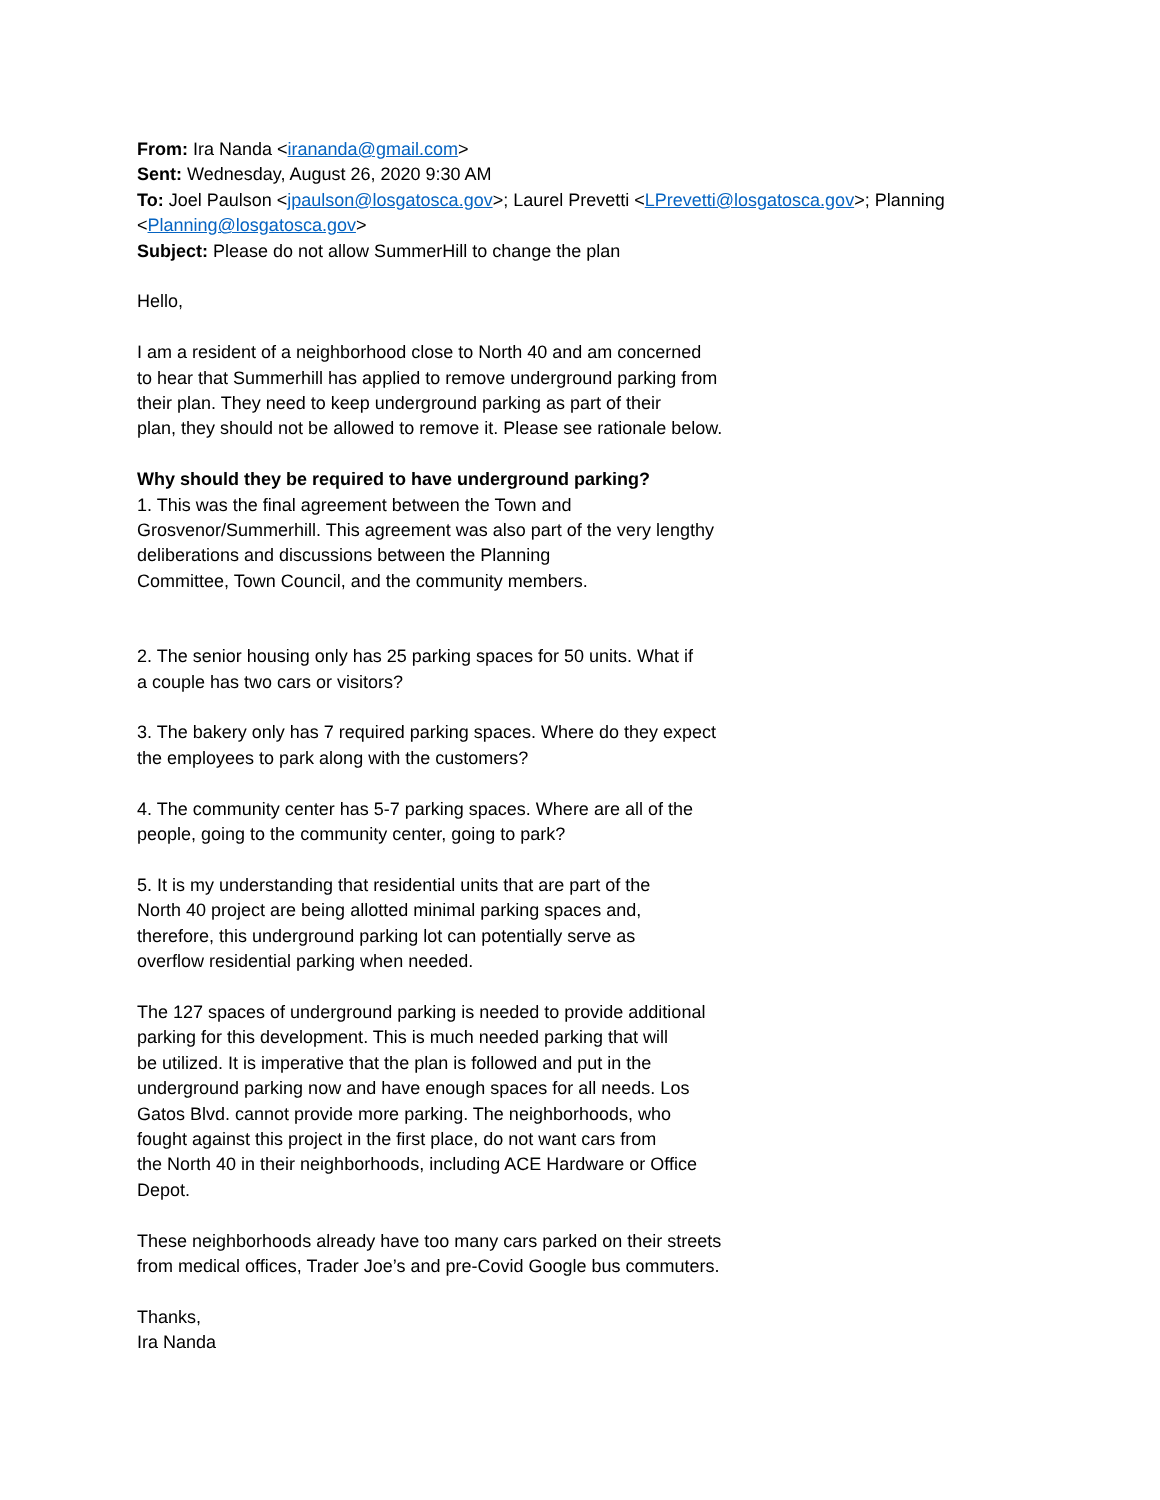From: Ira Nanda <irananda@gmail.com>
Sent: Wednesday, August 26, 2020 9:30 AM
To: Joel Paulson <jpaulson@losgatosca.gov>; Laurel Prevetti <LPrevetti@losgatosca.gov>; Planning <Planning@losgatosca.gov>
Subject: Please do not allow SummerHill to change the plan
Hello,
I am a resident of a neighborhood close to North 40 and am concerned
to hear that Summerhill has applied to remove underground parking from
their plan. They need to keep underground parking as part of their
plan, they should not be allowed to remove it. Please see rationale below.
Why should they be required to have underground parking?
1. This was the final agreement between the Town and
Grosvenor/Summerhill. This agreement was also part of the very lengthy
deliberations and discussions between the Planning
Committee, Town Council, and the community members.
2. The senior housing only has 25 parking spaces for 50 units. What if
a couple has two cars or visitors?
3. The bakery only has 7 required parking spaces. Where do they expect
the employees to park along with the customers?
4. The community center has 5-7 parking spaces. Where are all of the
people, going to the community center, going to park?
5. It is my understanding that residential units that are part of the
North 40 project are being allotted minimal parking spaces and,
therefore, this underground parking lot can potentially serve as
overflow residential parking when needed.
The 127 spaces of underground parking is needed to provide additional
parking for this development. This is much needed parking that will
be utilized. It is imperative that the plan is followed and put in the
underground parking now and have enough spaces for all needs. Los
Gatos Blvd. cannot provide more parking. The neighborhoods, who
fought against this project in the first place, do not want cars from
the North 40 in their neighborhoods, including ACE Hardware or Office
Depot.
These neighborhoods already have too many cars parked on their streets
from medical offices, Trader Joe’s and pre-Covid Google bus commuters.
Thanks,
Ira Nanda